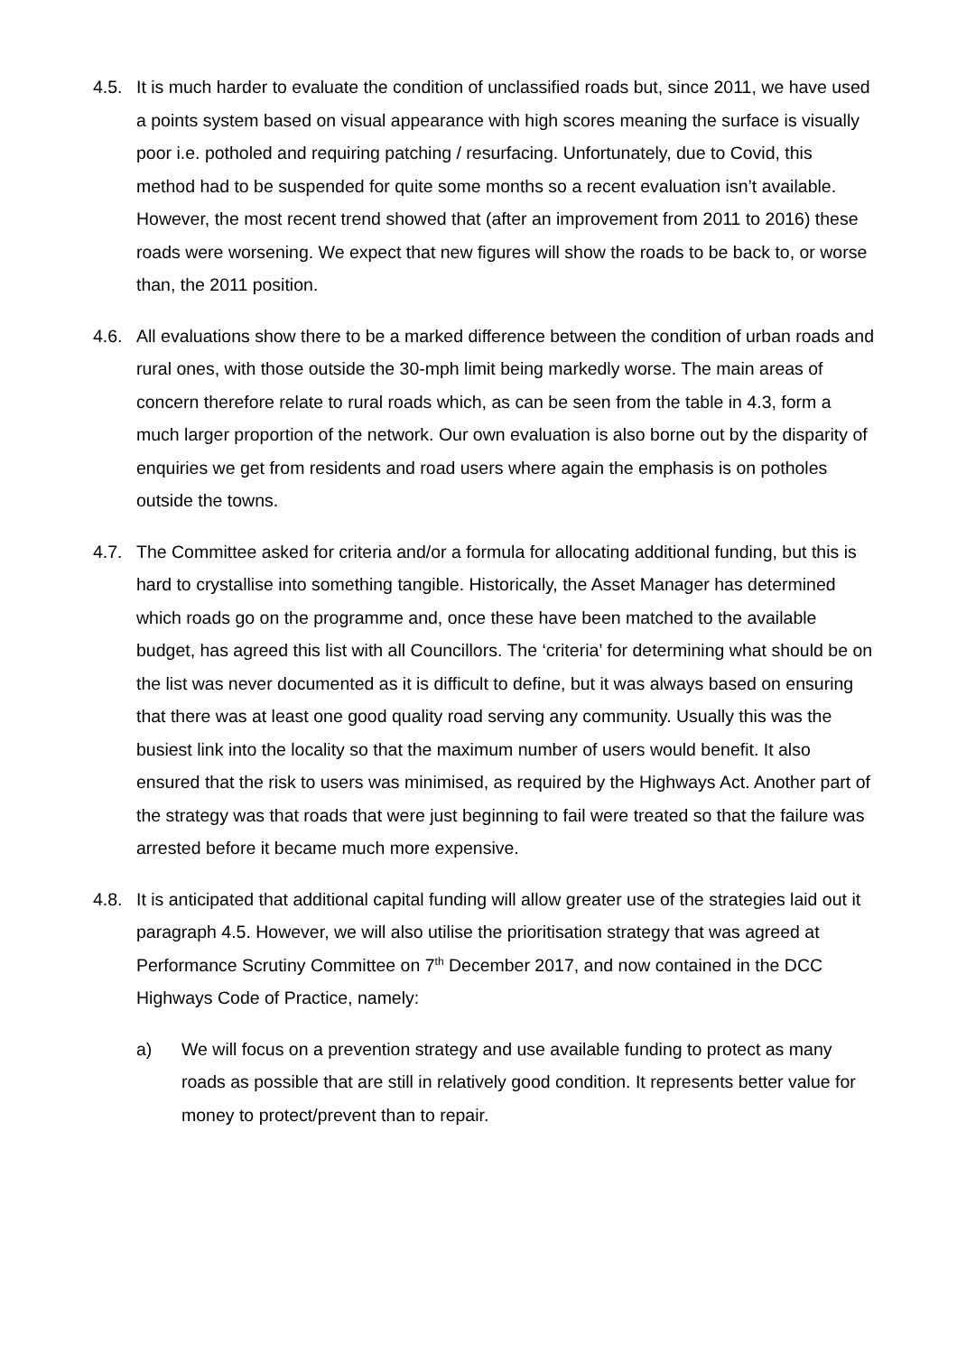4.5. It is much harder to evaluate the condition of unclassified roads but, since 2011, we have used a points system based on visual appearance with high scores meaning the surface is visually poor i.e. potholed and requiring patching / resurfacing. Unfortunately, due to Covid, this method had to be suspended for quite some months so a recent evaluation isn’t available. However, the most recent trend showed that (after an improvement from 2011 to 2016) these roads were worsening. We expect that new figures will show the roads to be back to, or worse than, the 2011 position.
4.6. All evaluations show there to be a marked difference between the condition of urban roads and rural ones, with those outside the 30-mph limit being markedly worse. The main areas of concern therefore relate to rural roads which, as can be seen from the table in 4.3, form a much larger proportion of the network. Our own evaluation is also borne out by the disparity of enquiries we get from residents and road users where again the emphasis is on potholes outside the towns.
4.7. The Committee asked for criteria and/or a formula for allocating additional funding, but this is hard to crystallise into something tangible. Historically, the Asset Manager has determined which roads go on the programme and, once these have been matched to the available budget, has agreed this list with all Councillors. The ‘criteria’ for determining what should be on the list was never documented as it is difficult to define, but it was always based on ensuring that there was at least one good quality road serving any community. Usually this was the busiest link into the locality so that the maximum number of users would benefit. It also ensured that the risk to users was minimised, as required by the Highways Act. Another part of the strategy was that roads that were just beginning to fail were treated so that the failure was arrested before it became much more expensive.
4.8. It is anticipated that additional capital funding will allow greater use of the strategies laid out it paragraph 4.5. However, we will also utilise the prioritisation strategy that was agreed at Performance Scrutiny Committee on 7<sup>th</sup> December 2017, and now contained in the DCC Highways Code of Practice, namely:
a) We will focus on a prevention strategy and use available funding to protect as many roads as possible that are still in relatively good condition. It represents better value for money to protect/prevent than to repair.